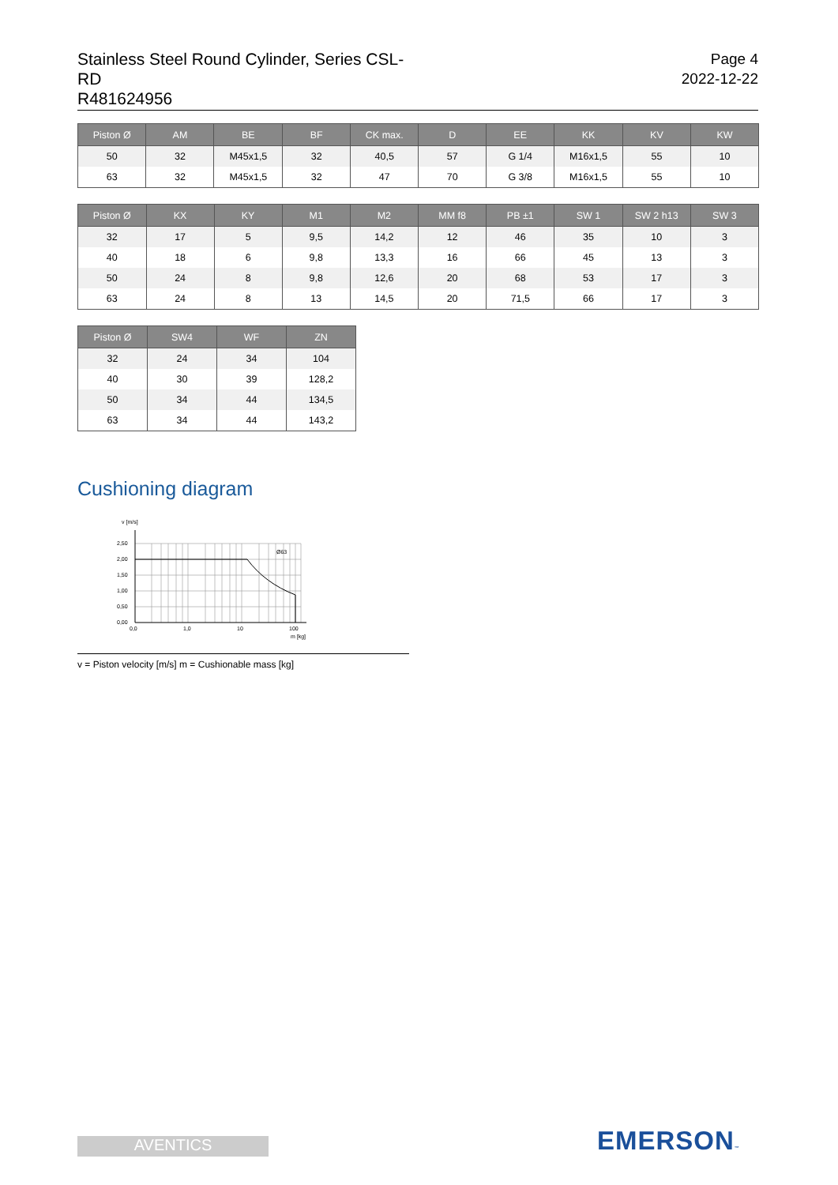Stainless Steel Round Cylinder, Series CSL-RD
R481624956
Page 4
2022-12-22
| Piston Ø | AM | BE | BF | CK max. | D | EE | KK | KV | KW |
| --- | --- | --- | --- | --- | --- | --- | --- | --- | --- |
| 50 | 32 | M45x1,5 | 32 | 40,5 | 57 | G 1/4 | M16x1,5 | 55 | 10 |
| 63 | 32 | M45x1,5 | 32 | 47 | 70 | G 3/8 | M16x1,5 | 55 | 10 |
| Piston Ø | KX | KY | M1 | M2 | MM f8 | PB ±1 | SW 1 | SW 2 h13 | SW 3 |
| --- | --- | --- | --- | --- | --- | --- | --- | --- | --- |
| 32 | 17 | 5 | 9,5 | 14,2 | 12 | 46 | 35 | 10 | 3 |
| 40 | 18 | 6 | 9,8 | 13,3 | 16 | 66 | 45 | 13 | 3 |
| 50 | 24 | 8 | 9,8 | 12,6 | 20 | 68 | 53 | 17 | 3 |
| 63 | 24 | 8 | 13 | 14,5 | 20 | 71,5 | 66 | 17 | 3 |
| Piston Ø | SW4 | WF | ZN |
| --- | --- | --- | --- |
| 32 | 24 | 34 | 104 |
| 40 | 30 | 39 | 128,2 |
| 50 | 34 | 44 | 134,5 |
| 63 | 34 | 44 | 143,2 |
Cushioning diagram
v [m/s]
Ø63
2,50
2,00
1,50
1,00
0,50
0,00
0,0
1,0
10
100
m [kg]
v = Piston velocity [m/s] m = Cushionable mass [kg]
AVENTICS EMERSON™